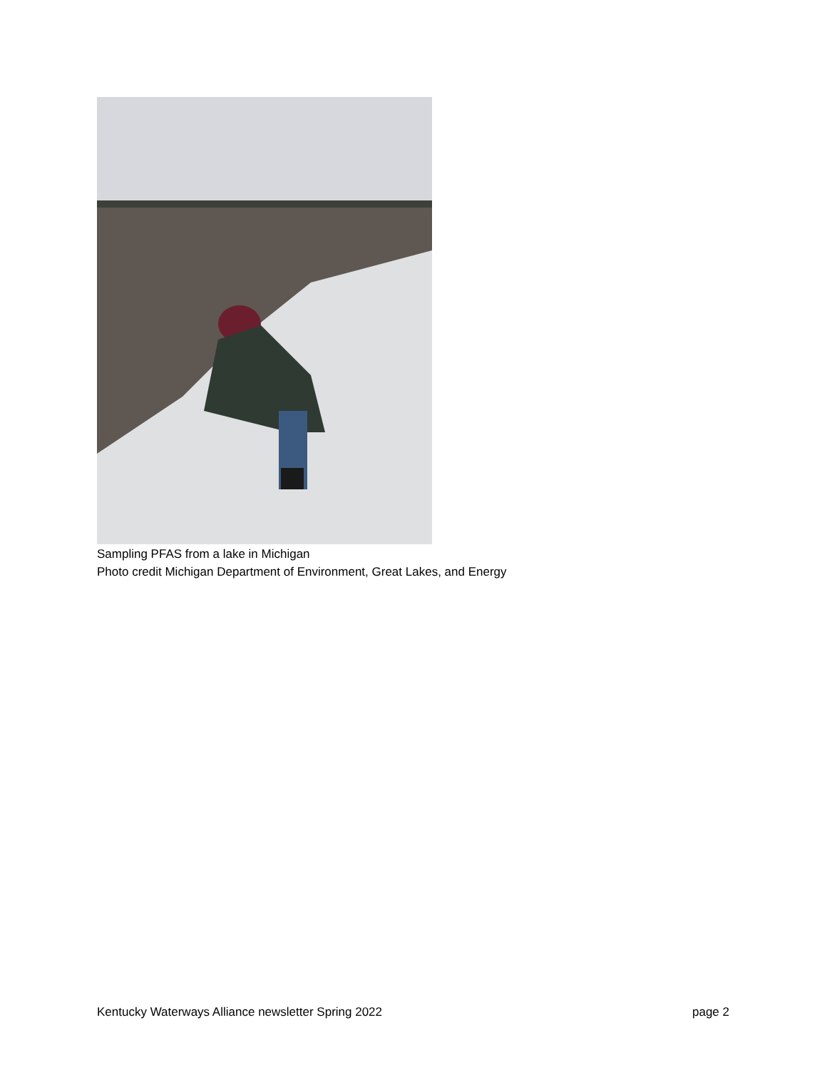Sampling PFAS from a lake in Michigan
Photo credit Michigan Department of Environment, Great Lakes, and Energy
Kentucky Waterways Alliance newsletter Spring 2022 page 2